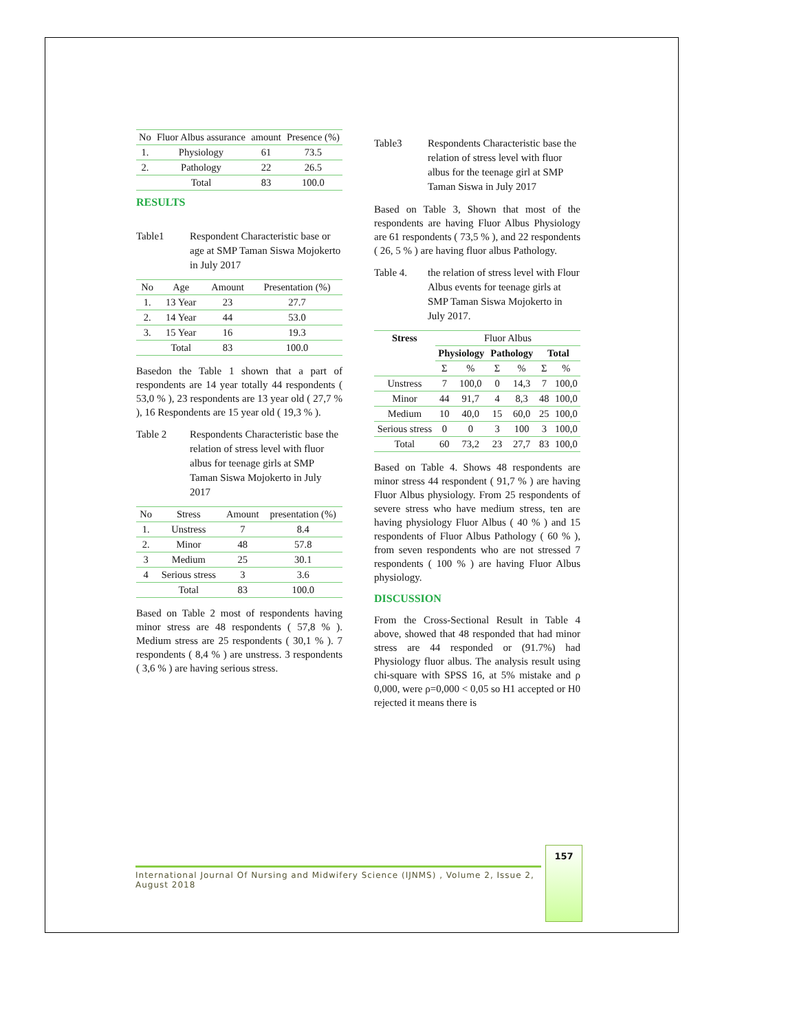| No | Fluor Albus assurance | amount | Presence (%) |
| --- | --- | --- | --- |
| 1. | Physiology | 61 | 73.5 |
| 2. | Pathology | 22 | 26.5 |
| | Total | 83 | 100.0 |
RESULTS
Table1 Respondent Characteristic base or age at SMP Taman Siswa Mojokerto in July 2017
| No | Age | Amount | Presentation (%) |
| --- | --- | --- | --- |
| 1. | 13 Year | 23 | 27.7 |
| 2. | 14 Year | 44 | 53.0 |
| 3. | 15 Year | 16 | 19.3 |
| | Total | 83 | 100.0 |
Basedon the Table 1 shown that a part of respondents are 14 year totally 44 respondents ( 53,0 % ), 23 respondents are 13 year old ( 27,7 % ), 16 Respondents are 15 year old ( 19,3 % ).
Table 2 Respondents Characteristic base the relation of stress level with fluor albus for teenage girls at SMP Taman Siswa Mojokerto in July 2017
| No | Stress | Amount | presentation (%) |
| --- | --- | --- | --- |
| 1. | Unstress | 7 | 8.4 |
| 2. | Minor | 48 | 57.8 |
| 3 | Medium | 25 | 30.1 |
| 4 | Serious stress | 3 | 3.6 |
| | Total | 83 | 100.0 |
Based on Table 2 most of respondents having minor stress are 48 respondents ( 57,8 % ). Medium stress are 25 respondents ( 30,1 % ). 7 respondents ( 8,4 % ) are unstress. 3 respondents ( 3,6 % ) are having serious stress.
Table3 Respondents Characteristic base the relation of stress level with fluor albus for the teenage girl at SMP Taman Siswa in July 2017
Based on Table 3, Shown that most of the respondents are having Fluor Albus Physiology are 61 respondents ( 73,5 % ), and 22 respondents ( 26, 5 % ) are having fluor albus Pathology.
Table 4. the relation of stress level with Flour Albus events for teenage girls at SMP Taman Siswa Mojokerto in July 2017.
| Stress | Fluor Albus | | | | | |
| --- | --- | --- | --- | --- | --- | --- |
| | Physiology | | Pathology | | Total | |
| | Σ | % | Σ | % | Σ | % |
| Unstress | 7 | 100,0 | 0 | 14,3 | 7 | 100,0 |
| Minor | 44 | 91,7 | 4 | 8,3 | 48 | 100,0 |
| Medium | 10 | 40,0 | 15 | 60,0 | 25 | 100,0 |
| Serious stress | 0 | 0 | 3 | 100 | 3 | 100,0 |
| Total | 60 | 73,2 | 23 | 27,7 | 83 | 100,0 |
Based on Table 4. Shows 48 respondents are minor stress 44 respondent ( 91,7 % ) are having Fluor Albus physiology. From 25 respondents of severe stress who have medium stress, ten are having physiology Fluor Albus ( 40 % ) and 15 respondents of Fluor Albus Pathology ( 60 % ), from seven respondents who are not stressed 7 respondents ( 100 % ) are having Fluor Albus physiology.
DISCUSSION
From the Cross-Sectional Result in Table 4 above, showed that 48 responded that had minor stress are 44 responded or (91.7%) had Physiology fluor albus. The analysis result using chi-square with SPSS 16, at 5% mistake and ρ 0,000, were ρ=0,000 < 0,05 so H1 accepted or H0 rejected it means there is
157
International Journal Of Nursing and Midwifery Science (IJNMS) , Volume 2, Issue 2, August 2018